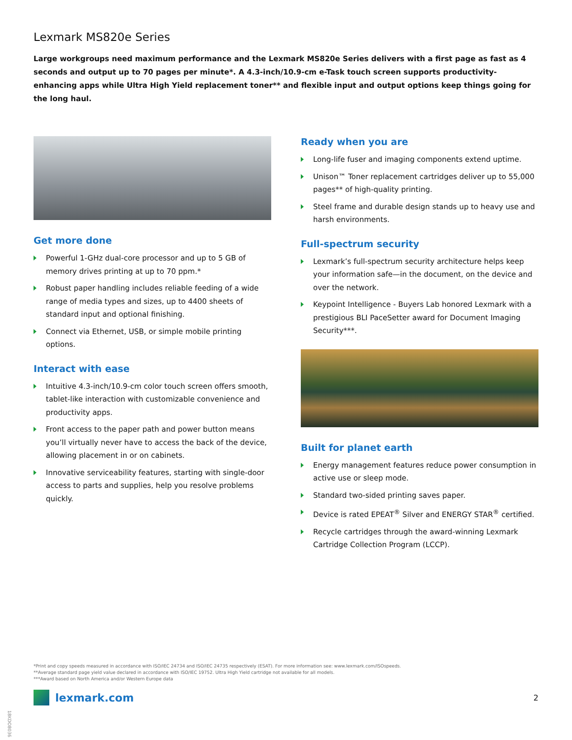Lexmark MS820e Series
Large workgroups need maximum performance and the Lexmark MS820e Series delivers with a first page as fast as 4 seconds and output up to 70 pages per minute*. A 4.3-inch/10.9-cm e-Task touch screen supports productivity-enhancing apps while Ultra High Yield replacement toner** and flexible input and output options keep things going for the long haul.
Get more done
Powerful 1-GHz dual-core processor and up to 5 GB of memory drives printing at up to 70 ppm.*
Robust paper handling includes reliable feeding of a wide range of media types and sizes, up to 4400 sheets of standard input and optional finishing.
Connect via Ethernet, USB, or simple mobile printing options.
Interact with ease
Intuitive 4.3-inch/10.9-cm color touch screen offers smooth, tablet-like interaction with customizable convenience and productivity apps.
Front access to the paper path and power button means you’ll virtually never have to access the back of the device, allowing placement in or on cabinets.
Innovative serviceability features, starting with single-door access to parts and supplies, help you resolve problems quickly.
Ready when you are
Long-life fuser and imaging components extend uptime.
Unison™ Toner replacement cartridges deliver up to 55,000 pages** of high-quality printing.
Steel frame and durable design stands up to heavy use and harsh environments.
Full-spectrum security
Lexmark’s full-spectrum security architecture helps keep your information safe—in the document, on the device and over the network.
Keypoint Intelligence - Buyers Lab honored Lexmark with a prestigious BLI PaceSetter award for Document Imaging Security***.
Built for planet earth
Energy management features reduce power consumption in active use or sleep mode.
Standard two-sided printing saves paper.
Device is rated EPEAT<sup>®</sup> Silver and ENERGY STAR<sup>®</sup> certified.
Recycle cartridges through the award-winning Lexmark Cartridge Collection Program (LCCP).
*Print and copy speeds measured in accordance with ISO/IEC 24734 and ISO/IEC 24735 respectively (ESAT). For more information see: www.lexmark.com/ISOspeeds.
**Average standard page yield value declared in accordance with ISO/IEC 19752. Ultra High Yield cartridge not available for all models.
***Award based on North America and/or Western Europe data
lexmark.com 2
18KDO8036